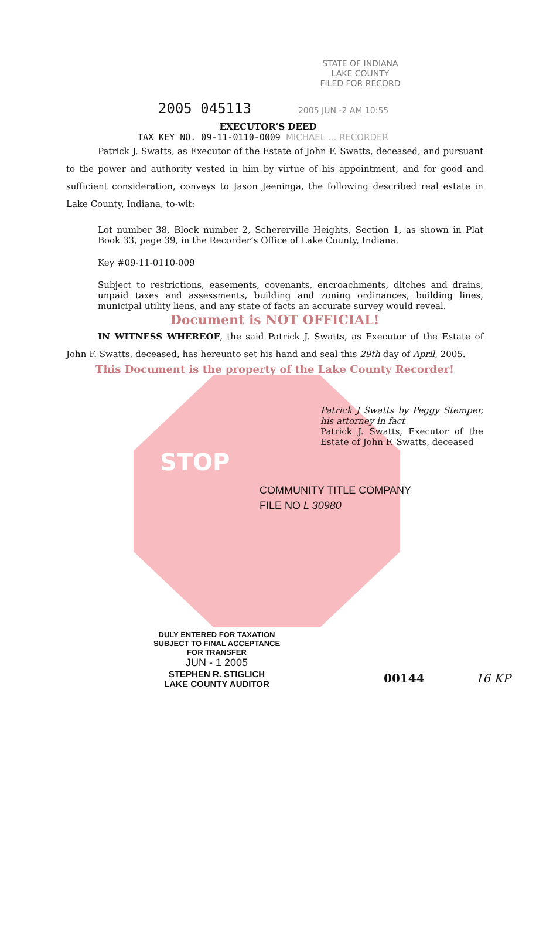STATE OF INDIANA
LAKE COUNTY
FILED FOR RECORD
2005 045113
2005 JUN -2 AM 10:55
EXECUTOR’S DEED
TAX KEY NO. 09-11-0110-0009 MICHAEL ... RECORDER
Patrick J. Swatts, as Executor of the Estate of John F. Swatts, deceased, and pursuant to the power and authority vested in him by virtue of his appointment, and for good and sufficient consideration, conveys to Jason Jeeninga, the following described real estate in Lake County, Indiana, to-wit:
Lot number 38, Block number 2, Schererville Heights, Section 1, as shown in Plat Book 33, page 39, in the Recorder’s Office of Lake County, Indiana.
Key #09-11-0110-009
Subject to restrictions, easements, covenants, encroachments, ditches and drains, unpaid taxes and assessments, building and zoning ordinances, building lines, municipal utility liens, and any state of facts an accurate survey would reveal.
Document is NOT OFFICIAL!
IN WITNESS WHEREOF, the said Patrick J. Swatts, as Executor of the Estate of John F. Swatts, deceased, has hereunto set his hand and seal this 29th day of April, 2005.
This Document is the property of the Lake County Recorder!
Patrick J Swatts by Peggy Stemper, his attorney in fact
Patrick J. Swatts, Executor of the Estate of John F. Swatts, deceased
STOP
COMMUNITY TITLE COMPANY
FILE NO L 30980
DULY ENTERED FOR TAXATION SUBJECT TO FINAL ACCEPTANCE FOR TRANSFER
JUN - 1 2005
STEPHEN R. STIGLICH
LAKE COUNTY AUDITOR
00144 16 KP